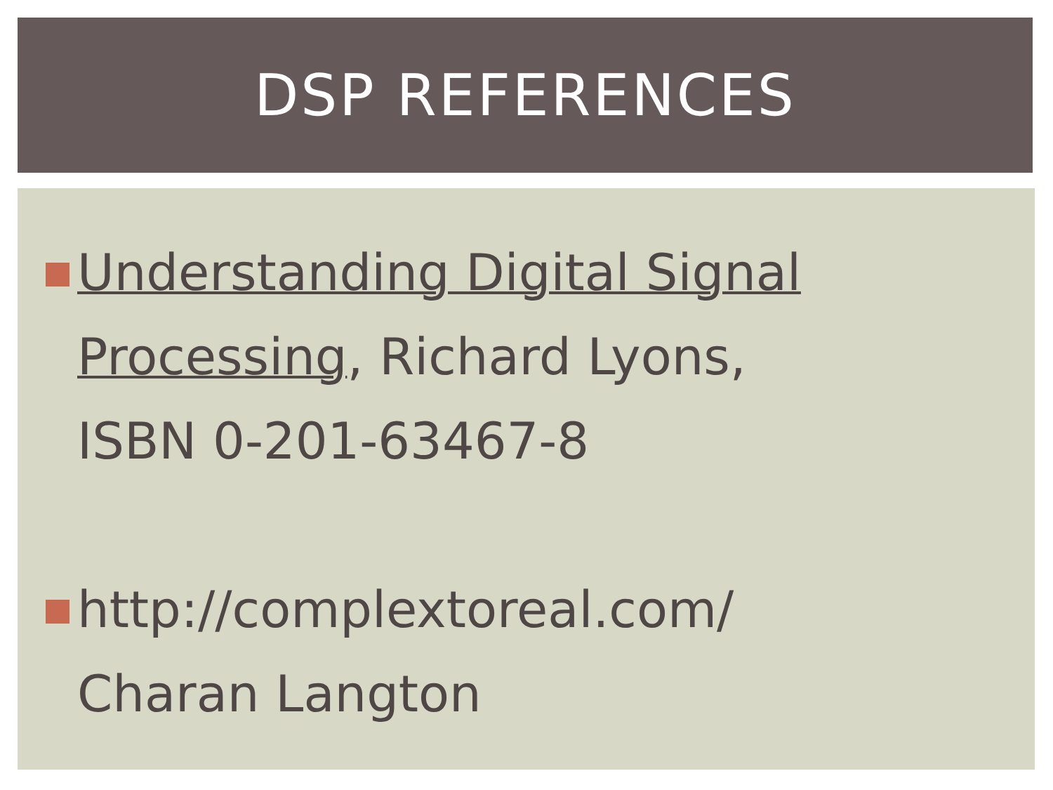DSP REFERENCES
Understanding Digital Signal Processing, Richard Lyons,
ISBN 0-201-63467-8
http://complextoreal.com/
Charan Langton